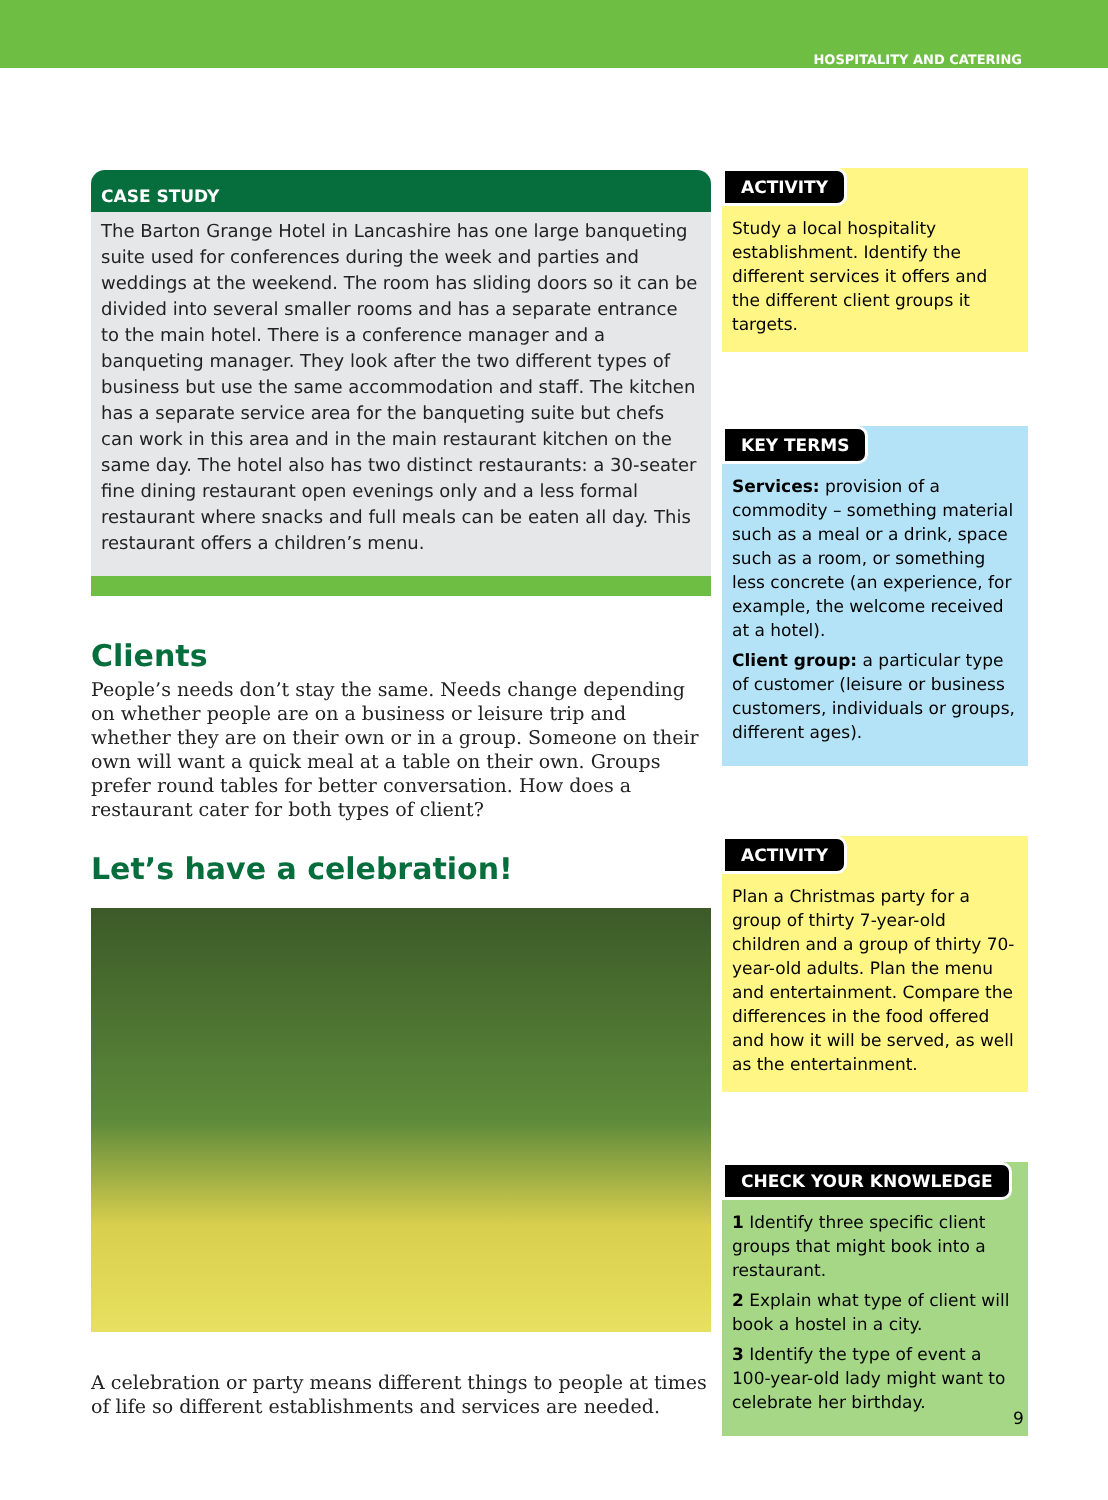HOSPITALITY AND CATERING
CASE STUDY
The Barton Grange Hotel in Lancashire has one large banqueting suite used for conferences during the week and parties and weddings at the weekend. The room has sliding doors so it can be divided into several smaller rooms and has a separate entrance to the main hotel. There is a conference manager and a banqueting manager. They look after the two different types of business but use the same accommodation and staff. The kitchen has a separate service area for the banqueting suite but chefs can work in this area and in the main restaurant kitchen on the same day. The hotel also has two distinct restaurants: a 30-seater fine dining restaurant open evenings only and a less formal restaurant where snacks and full meals can be eaten all day. This restaurant offers a children’s menu.
Clients
People’s needs don’t stay the same. Needs change depending on whether people are on a business or leisure trip and whether they are on their own or in a group. Someone on their own will want a quick meal at a table on their own. Groups prefer round tables for better conversation. How does a restaurant cater for both types of client?
Let’s have a celebration!
A celebration or party means different things to people at times of life so different establishments and services are needed.
ACTIVITY
Study a local hospitality establishment. Identify the different services it offers and the different client groups it targets.
KEY TERMS
Services: provision of a commodity – something material such as a meal or a drink, space such as a room, or something less concrete (an experience, for example, the welcome received at a hotel).
Client group: a particular type of customer (leisure or business customers, individuals or groups, different ages).
ACTIVITY
Plan a Christmas party for a group of thirty 7-year-old children and a group of thirty 70-year-old adults. Plan the menu and entertainment. Compare the differences in the food offered and how it will be served, as well as the entertainment.
CHECK YOUR KNOWLEDGE
1 Identify three specific client groups that might book into a restaurant.
2 Explain what type of client will book a hostel in a city.
3 Identify the type of event a 100-year-old lady might want to celebrate her birthday.
9